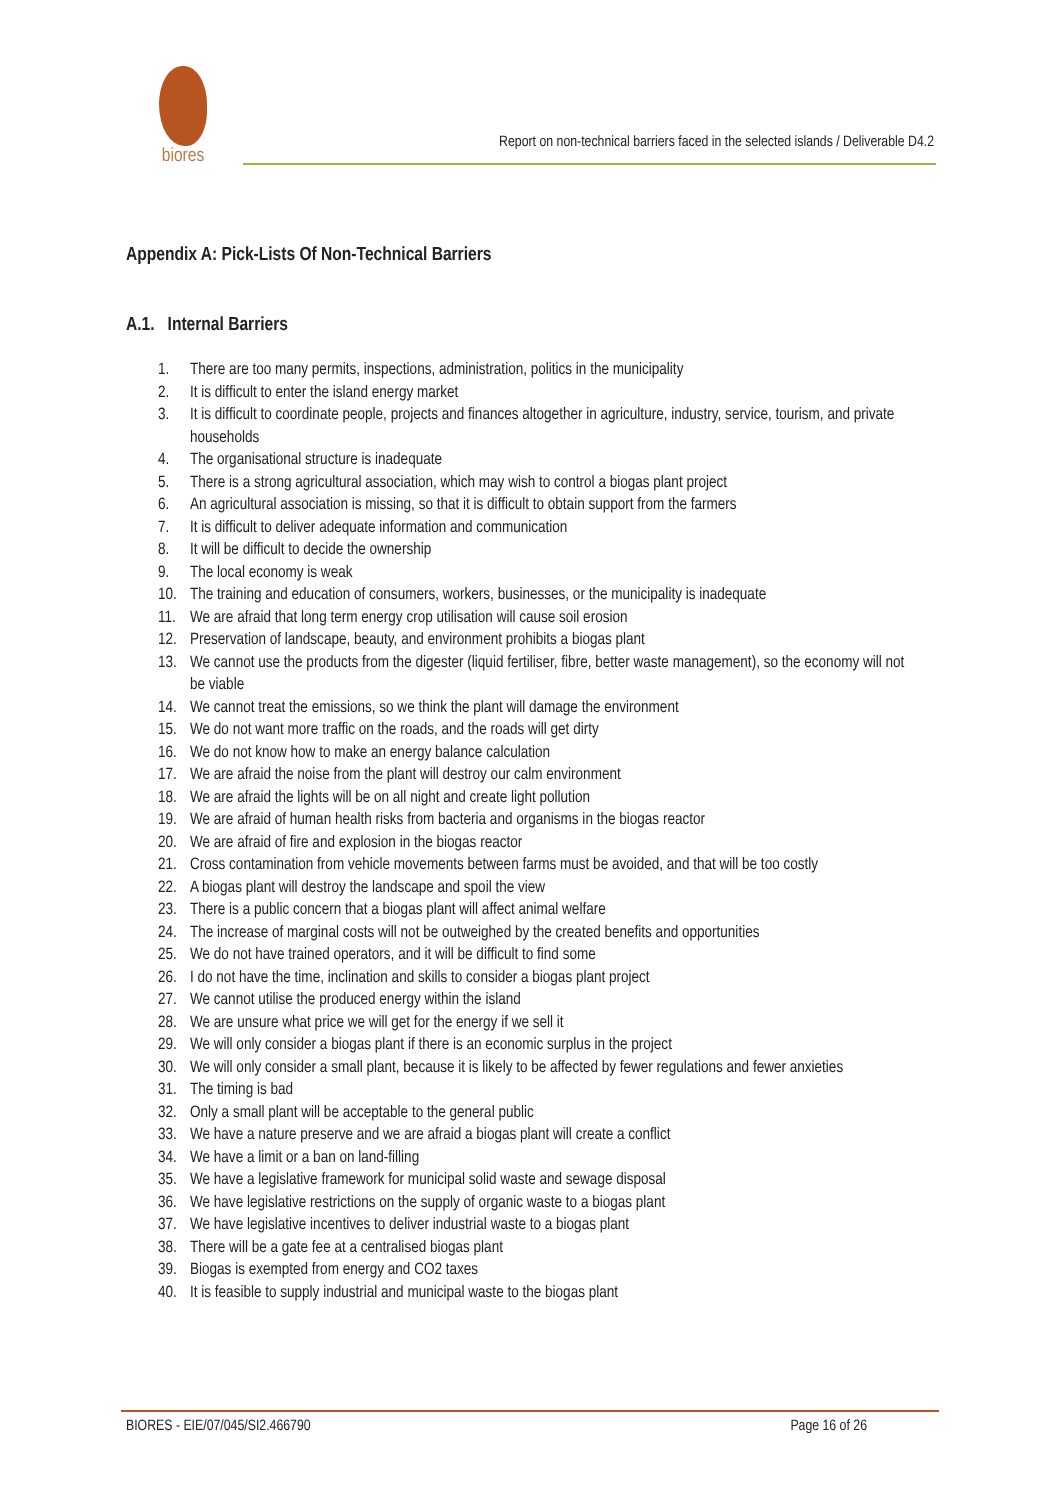biores
Report on non-technical barriers faced in the selected islands / Deliverable D4.2
Appendix A: Pick-Lists Of Non-Technical Barriers
A.1. Internal Barriers
1. There are too many permits, inspections, administration, politics in the municipality
2. It is difficult to enter the island energy market
3. It is difficult to coordinate people, projects and finances altogether in agriculture, industry, service, tourism, and private households
4. The organisational structure is inadequate
5. There is a strong agricultural association, which may wish to control a biogas plant project
6. An agricultural association is missing, so that it is difficult to obtain support from the farmers
7. It is difficult to deliver adequate information and communication
8. It will be difficult to decide the ownership
9. The local economy is weak
10. The training and education of consumers, workers, businesses, or the municipality is inadequate
11. We are afraid that long term energy crop utilisation will cause soil erosion
12. Preservation of landscape, beauty, and environment prohibits a biogas plant
13. We cannot use the products from the digester (liquid fertiliser, fibre, better waste management), so the economy will not be viable
14. We cannot treat the emissions, so we think the plant will damage the environment
15. We do not want more traffic on the roads, and the roads will get dirty
16. We do not know how to make an energy balance calculation
17. We are afraid the noise from the plant will destroy our calm environment
18. We are afraid the lights will be on all night and create light pollution
19. We are afraid of human health risks from bacteria and organisms in the biogas reactor
20. We are afraid of fire and explosion in the biogas reactor
21. Cross contamination from vehicle movements between farms must be avoided, and that will be too costly
22. A biogas plant will destroy the landscape and spoil the view
23. There is a public concern that a biogas plant will affect animal welfare
24. The increase of marginal costs will not be outweighed by the created benefits and opportunities
25. We do not have trained operators, and it will be difficult to find some
26. I do not have the time, inclination and skills to consider a biogas plant project
27. We cannot utilise the produced energy within the island
28. We are unsure what price we will get for the energy if we sell it
29. We will only consider a biogas plant if there is an economic surplus in the project
30. We will only consider a small plant, because it is likely to be affected by fewer regulations and fewer anxieties
31. The timing is bad
32. Only a small plant will be acceptable to the general public
33. We have a nature preserve and we are afraid a biogas plant will create a conflict
34. We have a limit or a ban on land-filling
35. We have a legislative framework for municipal solid waste and sewage disposal
36. We have legislative restrictions on the supply of organic waste to a biogas plant
37. We have legislative incentives to deliver industrial waste to a biogas plant
38. There will be a gate fee at a centralised biogas plant
39. Biogas is exempted from energy and CO2 taxes
40. It is feasible to supply industrial and municipal waste to the biogas plant
BIORES - EIE/07/045/SI2.466790 Page 16 of 26